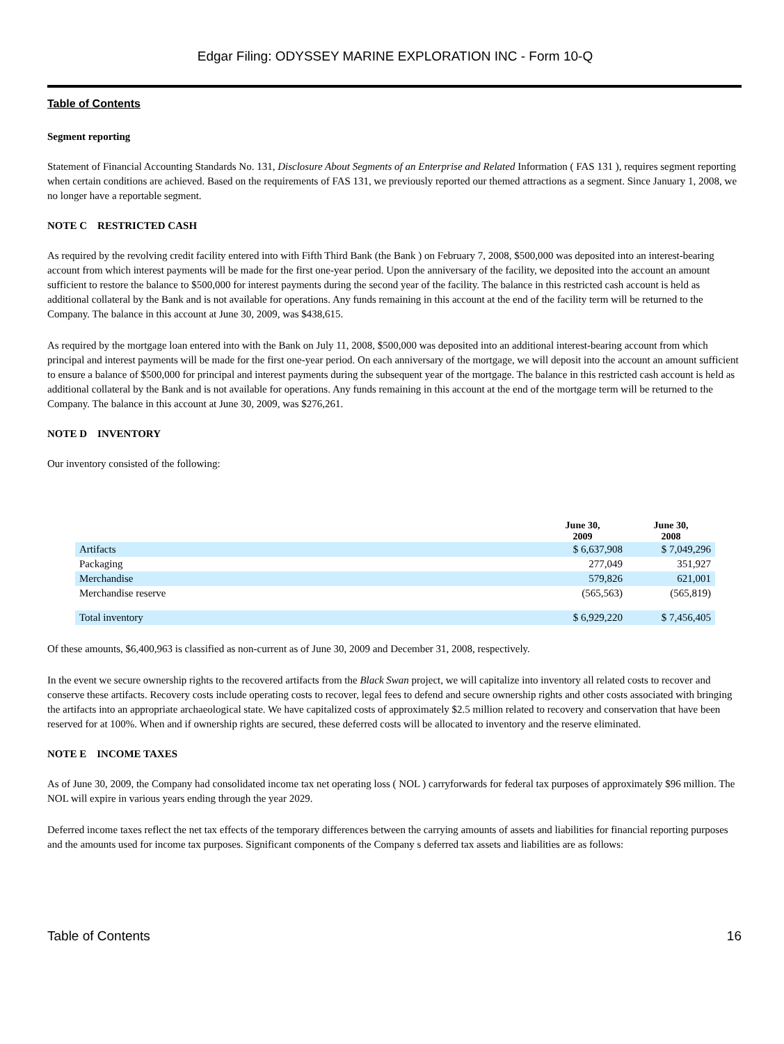Edgar Filing: ODYSSEY MARINE EXPLORATION INC - Form 10-Q
Table of Contents
Segment reporting
Statement of Financial Accounting Standards No. 131, Disclosure About Segments of an Enterprise and Related Information ( FAS 131 ), requires segment reporting when certain conditions are achieved. Based on the requirements of FAS 131, we previously reported our themed attractions as a segment. Since January 1, 2008, we no longer have a reportable segment.
NOTE C RESTRICTED CASH
As required by the revolving credit facility entered into with Fifth Third Bank (the Bank ) on February 7, 2008, $500,000 was deposited into an interest-bearing account from which interest payments will be made for the first one-year period. Upon the anniversary of the facility, we deposited into the account an amount sufficient to restore the balance to $500,000 for interest payments during the second year of the facility. The balance in this restricted cash account is held as additional collateral by the Bank and is not available for operations. Any funds remaining in this account at the end of the facility term will be returned to the Company. The balance in this account at June 30, 2009, was $438,615.
As required by the mortgage loan entered into with the Bank on July 11, 2008, $500,000 was deposited into an additional interest-bearing account from which principal and interest payments will be made for the first one-year period. On each anniversary of the mortgage, we will deposit into the account an amount sufficient to ensure a balance of $500,000 for principal and interest payments during the subsequent year of the mortgage. The balance in this restricted cash account is held as additional collateral by the Bank and is not available for operations. Any funds remaining in this account at the end of the mortgage term will be returned to the Company. The balance in this account at June 30, 2009, was $276,261.
NOTE D INVENTORY
Our inventory consisted of the following:
| | June 30, 2009 | June 30, 2008 |
| --- | --- | --- |
| Artifacts | $ 6,637,908 | $ 7,049,296 |
| Packaging | 277,049 | 351,927 |
| Merchandise | 579,826 | 621,001 |
| Merchandise reserve | (565,563) | (565,819) |
| Total inventory | $ 6,929,220 | $ 7,456,405 |
Of these amounts, $6,400,963 is classified as non-current as of June 30, 2009 and December 31, 2008, respectively.
In the event we secure ownership rights to the recovered artifacts from the Black Swan project, we will capitalize into inventory all related costs to recover and conserve these artifacts. Recovery costs include operating costs to recover, legal fees to defend and secure ownership rights and other costs associated with bringing the artifacts into an appropriate archaeological state. We have capitalized costs of approximately $2.5 million related to recovery and conservation that have been reserved for at 100%. When and if ownership rights are secured, these deferred costs will be allocated to inventory and the reserve eliminated.
NOTE E INCOME TAXES
As of June 30, 2009, the Company had consolidated income tax net operating loss ( NOL ) carryforwards for federal tax purposes of approximately $96 million. The NOL will expire in various years ending through the year 2029.
Deferred income taxes reflect the net tax effects of the temporary differences between the carrying amounts of assets and liabilities for financial reporting purposes and the amounts used for income tax purposes. Significant components of the Company s deferred tax assets and liabilities are as follows:
Table of Contents 16